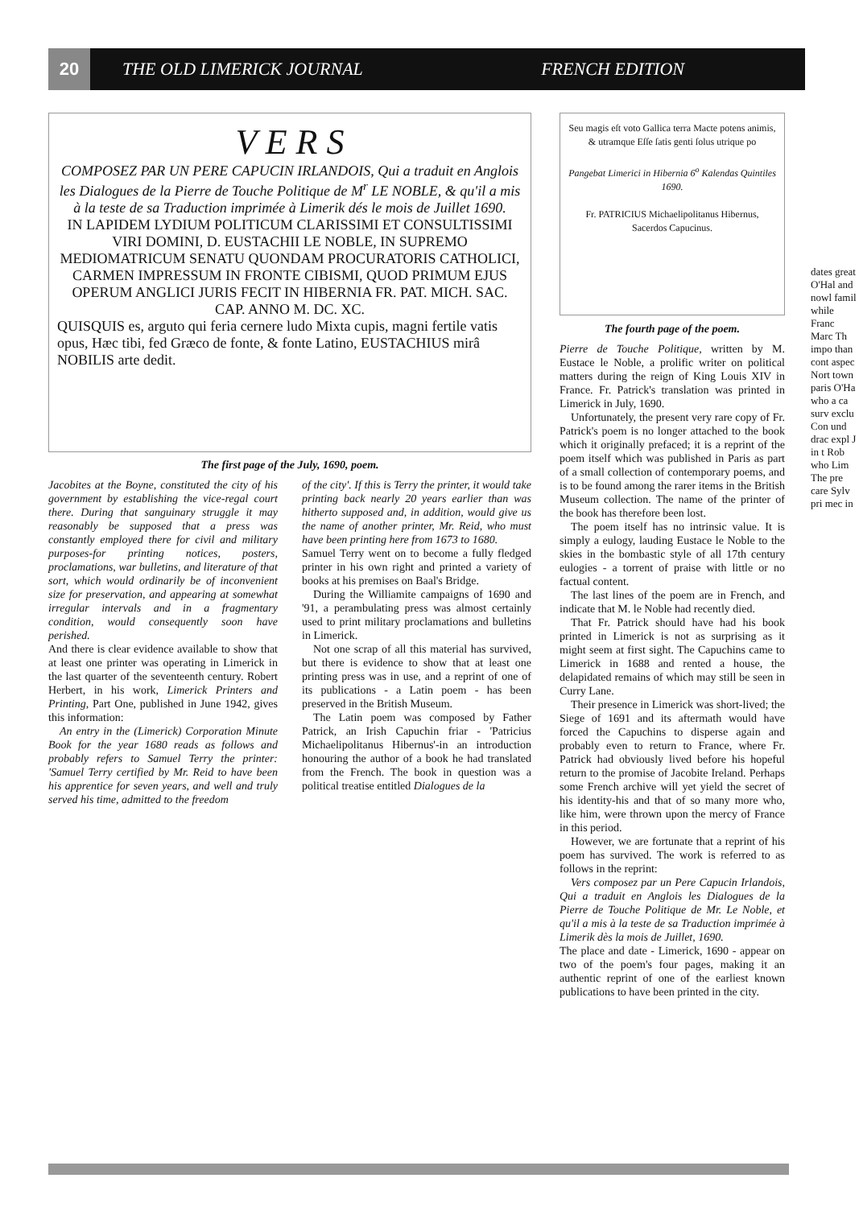20 THE OLD LIMERICK JOURNAL FRENCH EDITION
V E R S
COMPOSEZ PAR UN PERE CAPUCIN IRLANDOIS, Qui a traduit en Anglois les Dialogues de la Pierre de Touche Politique de M<sup>r</sup> LE NOBLE, & qu'il a mis à la teste de sa Traduction imprimée à Limerik dés le mois de Juillet 1690.
IN LAPIDEM LYDIUM POLITICUM CLARISSIMI ET CONSULTISSIMI VIRI DOMINI, D. EUSTACHII LE NOBLE, IN SUPREMO MEDIOMATRICUM SENATU QUONDAM PROCURATORIS CATHOLICI, CARMEN IMPRESSUM IN FRONTE CIBISMI, QUOD PRIMUM EJUS OPERUM ANGLICI JURIS FECIT IN HIBERNIA FR. PAT. MICH. SAC. CAP. ANNO M. DC. XC.
QUISQUIS es, arguto qui feria cernere ludo Mixta cupis, magni fertile vatis opus, Hæc tibi, fed Græco de fonte, & fonte Latino, EUSTACHIUS mirâ NOBILIS arte dedit.
The first page of the July, 1690, poem.
Jacobites at the Boyne, constituted the city of his government by establishing the vice-regal court there. During that sanguinary struggle it may reasonably be supposed that a press was constantly employed there for civil and military purposes-for printing notices, posters, proclamations, war bulletins, and literature of that sort, which would ordinarily be of inconvenient size for preservation, and appearing at somewhat irregular intervals and in a fragmentary condition, would consequently soon have perished.
And there is clear evidence available to show that at least one printer was operating in Limerick in the last quarter of the seventeenth century. Robert Herbert, in his work, Limerick Printers and Printing, Part One, published in June 1942, gives this information:
An entry in the (Limerick) Corporation Minute Book for the year 1680 reads as follows and probably refers to Samuel Terry the printer: 'Samuel Terry certified by Mr. Reid to have been his apprentice for seven years, and well and truly served his time, admitted to the freedom
of the city'. If this is Terry the printer, it would take printing back nearly 20 years earlier than was hitherto supposed and, in addition, would give us the name of another printer, Mr. Reid, who must have been printing here from 1673 to 1680.
Samuel Terry went on to become a fully fledged printer in his own right and printed a variety of books at his premises on Baal's Bridge.
During the Williamite campaigns of 1690 and '91, a perambulating press was almost certainly used to print military proclamations and bulletins in Limerick.
Not one scrap of all this material has survived, but there is evidence to show that at least one printing press was in use, and a reprint of one of its publications - a Latin poem - has been preserved in the British Museum.
The Latin poem was composed by Father Patrick, an Irish Capuchin friar - 'Patricius Michaelipolitanus Hibernus'-in an introduction honouring the author of a book he had translated from the French. The book in question was a political treatise entitled Dialogues de la
Seu magis eſt voto Gallica terra Macte potens animis, & utramque Eſſe ſatis genti ſolus utrique po
Pangebat Limerici in Hibernia 6<sup>o</sup> Kalendas Quintiles 1690.
Fr. PATRICIUS Michaelipolitanus Hibernus, Sacerdos Capucinus.
The fourth page of the poem.
Pierre de Touche Politique, written by M. Eustace le Noble, a prolific writer on political matters during the reign of King Louis XIV in France. Fr. Patrick's translation was printed in Limerick in July, 1690.
Unfortunately, the present very rare copy of Fr. Patrick's poem is no longer attached to the book which it originally prefaced; it is a reprint of the poem itself which was published in Paris as part of a small collection of contemporary poems, and is to be found among the rarer items in the British Museum collection. The name of the printer of the book has therefore been lost.
The poem itself has no intrinsic value. It is simply a eulogy, lauding Eustace le Noble to the skies in the bombastic style of all 17th century eulogies - a torrent of praise with little or no factual content.
The last lines of the poem are in French, and indicate that M. le Noble had recently died.
That Fr. Patrick should have had his book printed in Limerick is not as surprising as it might seem at first sight. The Capuchins came to Limerick in 1688 and rented a house, the delapidated remains of which may still be seen in Curry Lane.
Their presence in Limerick was short-lived; the Siege of 1691 and its aftermath would have forced the Capuchins to disperse again and probably even to return to France, where Fr. Patrick had obviously lived before his hopeful return to the promise of Jacobite Ireland. Perhaps some French archive will yet yield the secret of his identity-his and that of so many more who, like him, were thrown upon the mercy of France in this period.
However, we are fortunate that a reprint of his poem has survived. The work is referred to as follows in the reprint:
Vers composez par un Pere Capucin Irlandois, Qui a traduit en Anglois les Dialogues de la Pierre de Touche Politique de Mr. Le Noble, et qu'il a mis à la teste de sa Traduction imprimée à Limerik dès la mois de Juillet, 1690.
The place and date - Limerick, 1690 - appear on two of the poem's four pages, making it an authentic reprint of one of the earliest known publications to have been printed in the city.
dates great O'Hal and nowl famil while Franc Marc Th impo than cont aspec Nort town paris O'Ha who a ca surv exclu Con und drac expl J in t Rob who Lim The pre care Sylv pri mec in